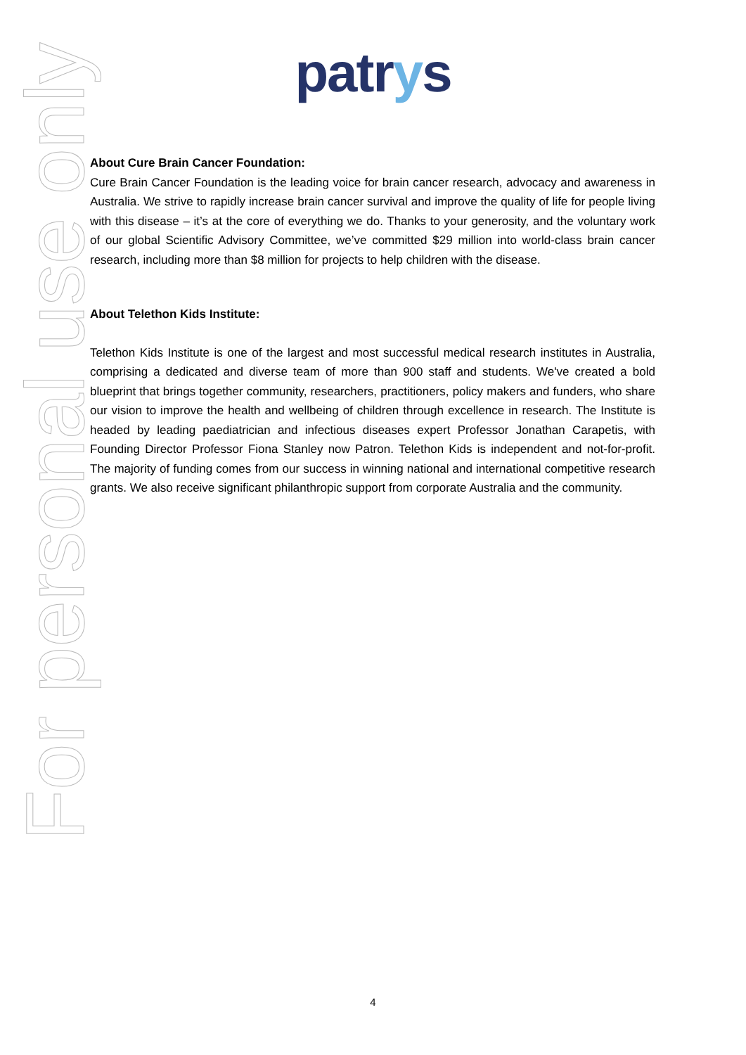patrys
About Cure Brain Cancer Foundation:
Cure Brain Cancer Foundation is the leading voice for brain cancer research, advocacy and awareness in Australia. We strive to rapidly increase brain cancer survival and improve the quality of life for people living with this disease – it’s at the core of everything we do. Thanks to your generosity, and the voluntary work of our global Scientific Advisory Committee, we’ve committed $29 million into world-class brain cancer research, including more than $8 million for projects to help children with the disease.
About Telethon Kids Institute:
Telethon Kids Institute is one of the largest and most successful medical research institutes in Australia, comprising a dedicated and diverse team of more than 900 staff and students. We've created a bold blueprint that brings together community, researchers, practitioners, policy makers and funders, who share our vision to improve the health and wellbeing of children through excellence in research. The Institute is headed by leading paediatrician and infectious diseases expert Professor Jonathan Carapetis, with Founding Director Professor Fiona Stanley now Patron. Telethon Kids is independent and not-for-profit. The majority of funding comes from our success in winning national and international competitive research grants. We also receive significant philanthropic support from corporate Australia and the community.
For personal use only
4